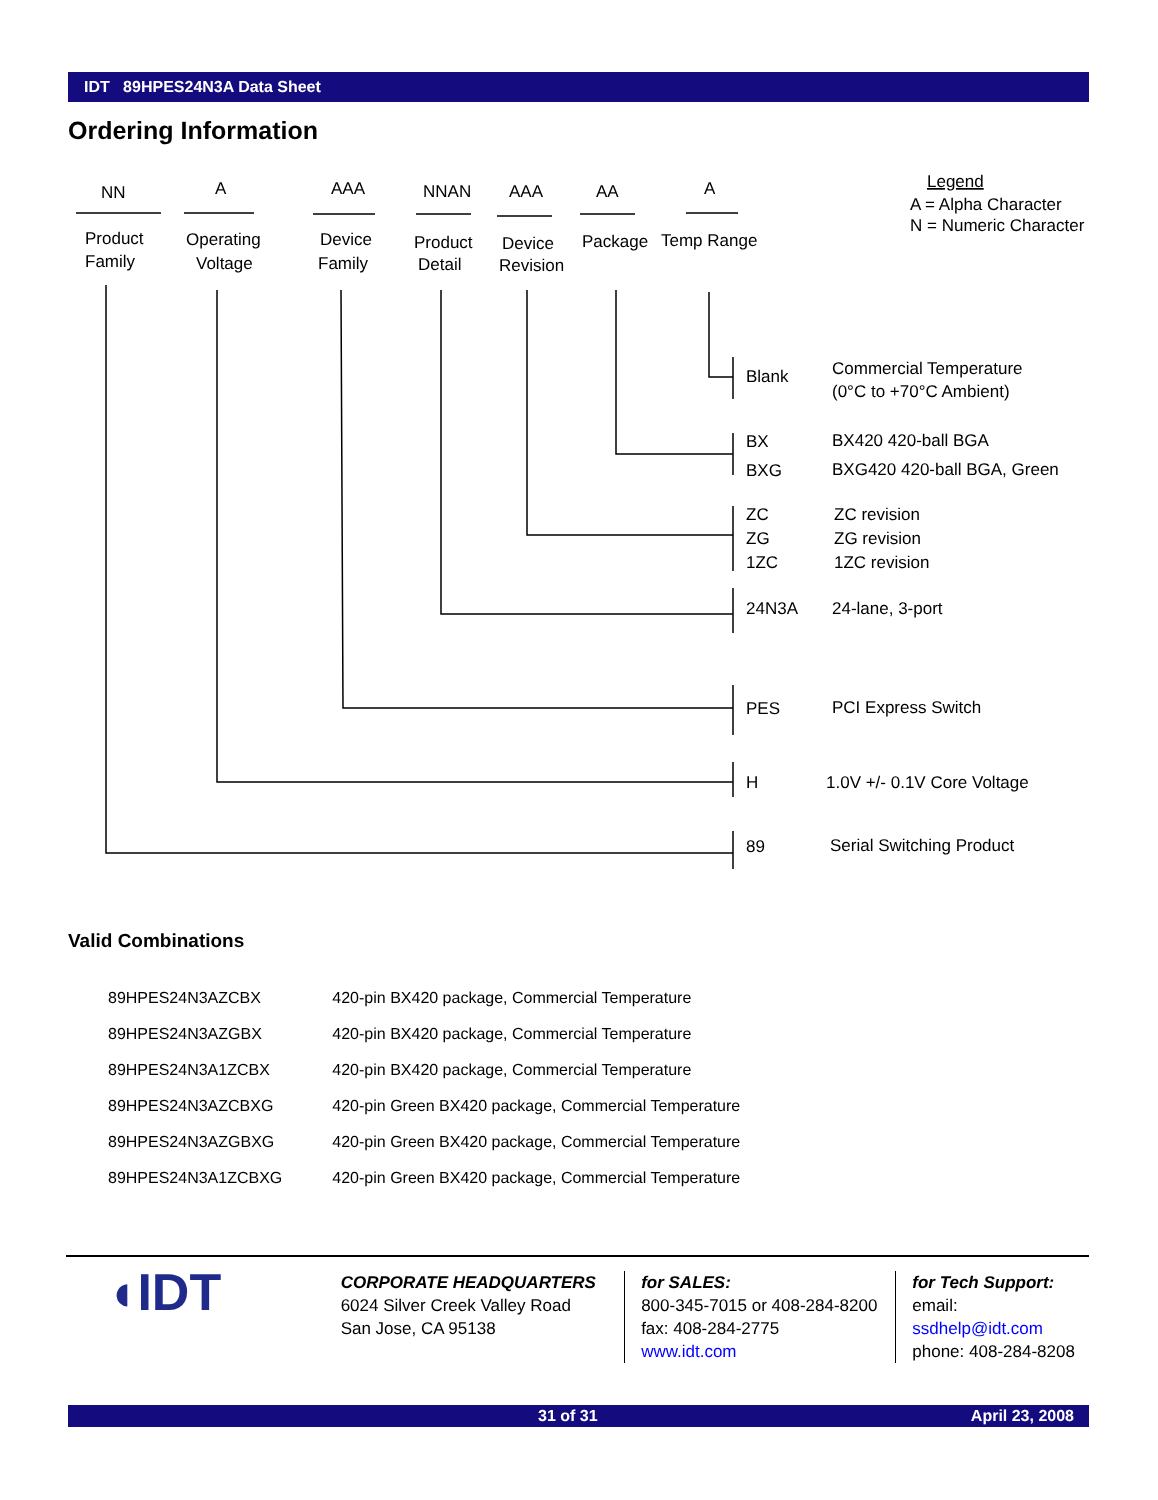IDT 89HPES24N3A Data Sheet
Ordering Information
NN
A
AAA
NNAN
AAA
AA
A
Product
Family
Operating
Voltage
Device
Family
Product
Detail
Device
Revision
Package
Temp Range
Legend
A = Alpha Character
N = Numeric Character
Blank
Commercial Temperature
(0°C to +70°C Ambient)
BX
BX420 420-ball BGA
BXG
BXG420 420-ball BGA, Green
ZC
ZC revision
ZG
ZG revision
1ZC
1ZC revision
24N3A
24-lane, 3-port
PES
PCI Express Switch
H
1.0V +/- 0.1V Core Voltage
89
Serial Switching Product
Valid Combinations
| 89HPES24N3AZCBX | 420-pin BX420 package, Commercial Temperature |
| 89HPES24N3AZGBX | 420-pin BX420 package, Commercial Temperature |
| 89HPES24N3A1ZCBX | 420-pin BX420 package, Commercial Temperature |
| 89HPES24N3AZCBXG | 420-pin Green BX420 package, Commercial Temperature |
| 89HPES24N3AZGBXG | 420-pin Green BX420 package, Commercial Temperature |
| 89HPES24N3A1ZCBXG | 420-pin Green BX420 package, Commercial Temperature |
◖IDT
CORPORATE HEADQUARTERS
6024 Silver Creek Valley Road
San Jose, CA 95138
for SALES:
800-345-7015 or 408-284-8200
fax: 408-284-2775
www.idt.com
for Tech Support:
email: ssdhelp@idt.com
phone: 408-284-8208
31 of 31 April 23, 2008